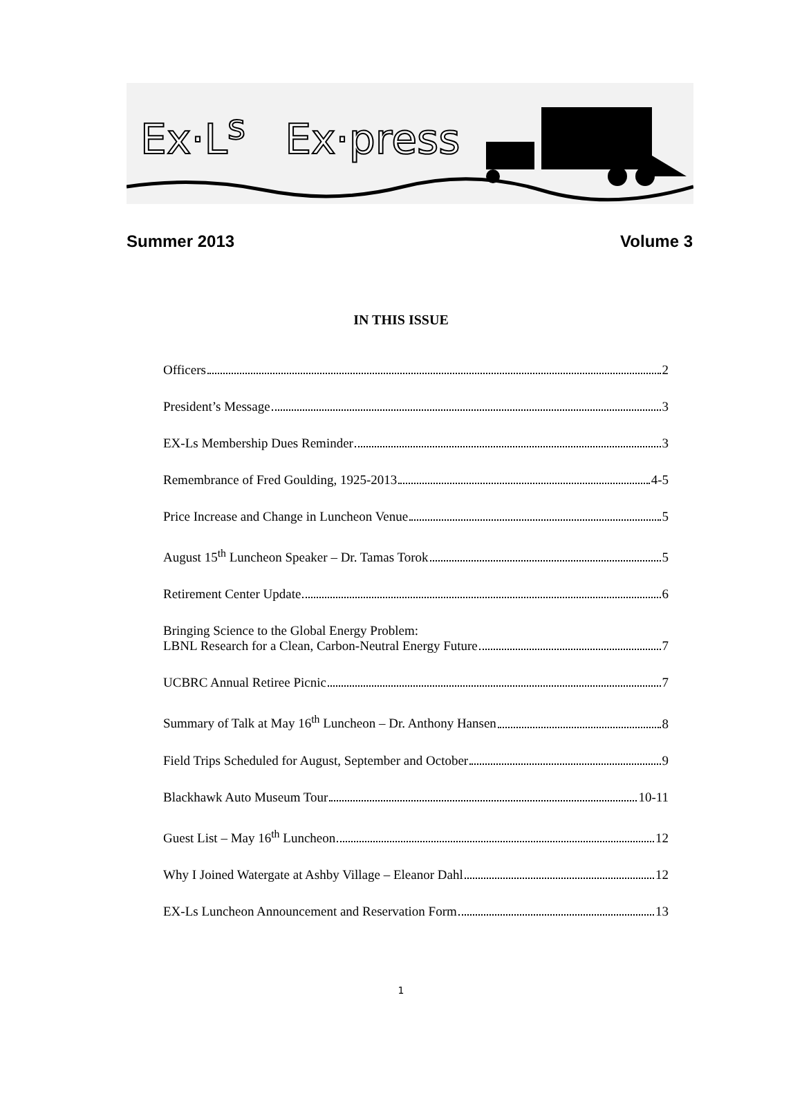Ex·L<sup>s</sup> Ex·press
Summer 2013 Volume 3
IN THIS ISSUE
Officers 2
President’s Message 3
EX-Ls Membership Dues Reminder 3
Remembrance of Fred Goulding, 1925-2013 4-5
Price Increase and Change in Luncheon Venue 5
August 15<sup>th</sup> Luncheon Speaker – Dr. Tamas Torok 5
Retirement Center Update 6
Bringing Science to the Global Energy Problem:
LBNL Research for a Clean, Carbon-Neutral Energy Future 7
UCBRC Annual Retiree Picnic 7
Summary of Talk at May 16<sup>th</sup> Luncheon – Dr. Anthony Hansen 8
Field Trips Scheduled for August, September and October 9
Blackhawk Auto Museum Tour 10-11
Guest List – May 16<sup>th</sup> Luncheon 12
Why I Joined Watergate at Ashby Village – Eleanor Dahl 12
EX-Ls Luncheon Announcement and Reservation Form 13
1